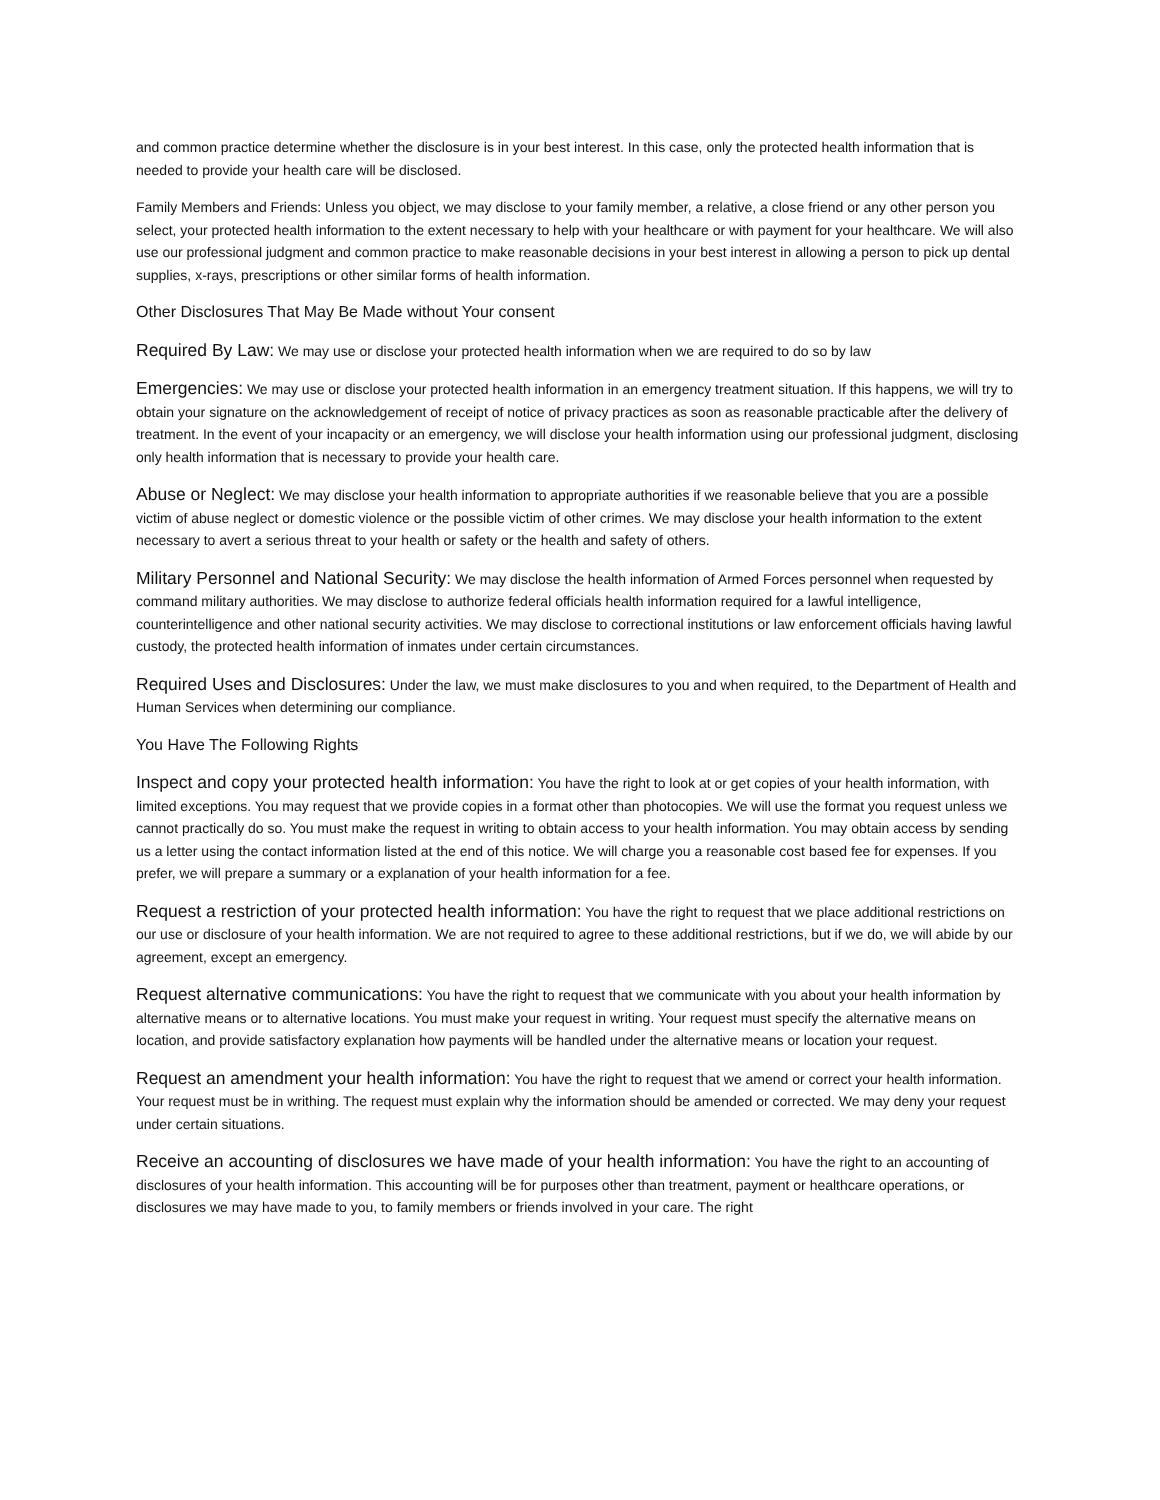and common practice determine whether the disclosure is in your best interest. In this case, only the protected health information that is needed to provide your health care will be disclosed.
Family Members and Friends: Unless you object, we may disclose to your family member, a relative, a close friend or any other person you select, your protected health information to the extent necessary to help with your healthcare or with payment for your healthcare. We will also use our professional judgment and common practice to make reasonable decisions in your best interest in allowing a person to pick up dental supplies, x-rays, prescriptions or other similar forms of health information.
Other Disclosures That May Be Made without Your consent
Required By Law: We may use or disclose your protected health information when we are required to do so by law
Emergencies: We may use or disclose your protected health information in an emergency treatment situation. If this happens, we will try to obtain your signature on the acknowledgement of receipt of notice of privacy practices as soon as reasonable practicable after the delivery of treatment. In the event of your incapacity or an emergency, we will disclose your health information using our professional judgment, disclosing only health information that is necessary to provide your health care.
Abuse or Neglect: We may disclose your health information to appropriate authorities if we reasonable believe that you are a possible victim of abuse neglect or domestic violence or the possible victim of other crimes. We may disclose your health information to the extent necessary to avert a serious threat to your health or safety or the health and safety of others.
Military Personnel and National Security: We may disclose the health information of Armed Forces personnel when requested by command military authorities. We may disclose to authorize federal officials health information required for a lawful intelligence, counterintelligence and other national security activities. We may disclose to correctional institutions or law enforcement officials having lawful custody, the protected health information of inmates under certain circumstances.
Required Uses and Disclosures: Under the law, we must make disclosures to you and when required, to the Department of Health and Human Services when determining our compliance.
You Have The Following Rights
Inspect and copy your protected health information: You have the right to look at or get copies of your health information, with limited exceptions. You may request that we provide copies in a format other than photocopies. We will use the format you request unless we cannot practically do so. You must make the request in writing to obtain access to your health information. You may obtain access by sending us a letter using the contact information listed at the end of this notice. We will charge you a reasonable cost based fee for expenses. If you prefer, we will prepare a summary or a explanation of your health information for a fee.
Request a restriction of your protected health information: You have the right to request that we place additional restrictions on our use or disclosure of your health information. We are not required to agree to these additional restrictions, but if we do, we will abide by our agreement, except an emergency.
Request alternative communications: You have the right to request that we communicate with you about your health information by alternative means or to alternative locations. You must make your request in writing. Your request must specify the alternative means on location, and provide satisfactory explanation how payments will be handled under the alternative means or location your request.
Request an amendment your health information: You have the right to request that we amend or correct your health information. Your request must be in writhing. The request must explain why the information should be amended or corrected. We may deny your request under certain situations.
Receive an accounting of disclosures we have made of your health information: You have the right to an accounting of disclosures of your health information. This accounting will be for purposes other than treatment, payment or healthcare operations, or disclosures we may have made to you, to family members or friends involved in your care. The right